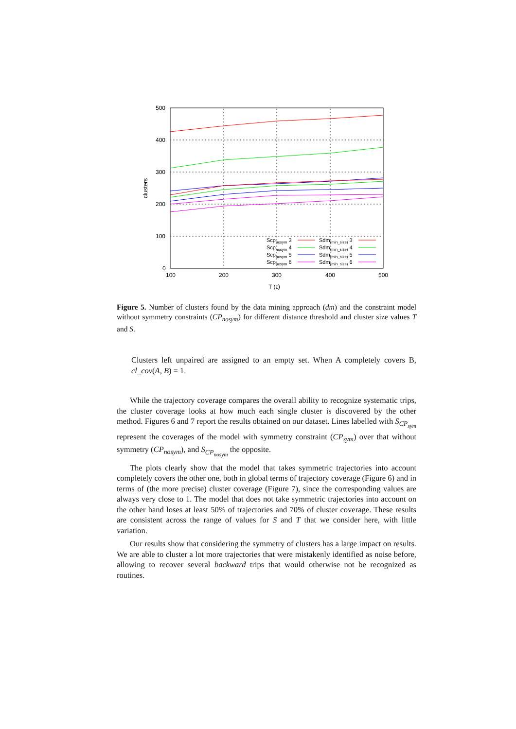500
400
300
200
100
0
100
200
300
400
500
T (ε)
clusters
Scpnosym 3
Scpnosym 4
Scpnosym 5
Scpnosym 6
Sdm(min_size) 3
Sdm(min_size) 4
Sdm(min_size) 5
Sdm(min_size) 6
Figure 5. Number of clusters found by the data mining approach (dm) and the constraint model without symmetry constraints (CP<sub>nosym</sub>) for different distance threshold and cluster size values T and S.
Clusters left unpaired are assigned to an empty set. When A completely covers B, cl_cov(A, B) = 1.
While the trajectory coverage compares the overall ability to recognize systematic trips, the cluster coverage looks at how much each single cluster is discovered by the other method. Figures 6 and 7 report the results obtained on our dataset. Lines labelled with S<sub>CP<sub>sym</sub></sub> represent the coverages of the model with symmetry constraint (CP<sub>sym</sub>) over that without symmetry (CP<sub>nosym</sub>), and S<sub>CP<sub>nosym</sub></sub> the opposite.
The plots clearly show that the model that takes symmetric trajectories into account completely covers the other one, both in global terms of trajectory coverage (Figure 6) and in terms of (the more precise) cluster coverage (Figure 7), since the corresponding values are always very close to 1. The model that does not take symmetric trajectories into account on the other hand loses at least 50% of trajectories and 70% of cluster coverage. These results are consistent across the range of values for S and T that we consider here, with little variation.
Our results show that considering the symmetry of clusters has a large impact on results. We are able to cluster a lot more trajectories that were mistakenly identified as noise before, allowing to recover several backward trips that would otherwise not be recognized as routines.